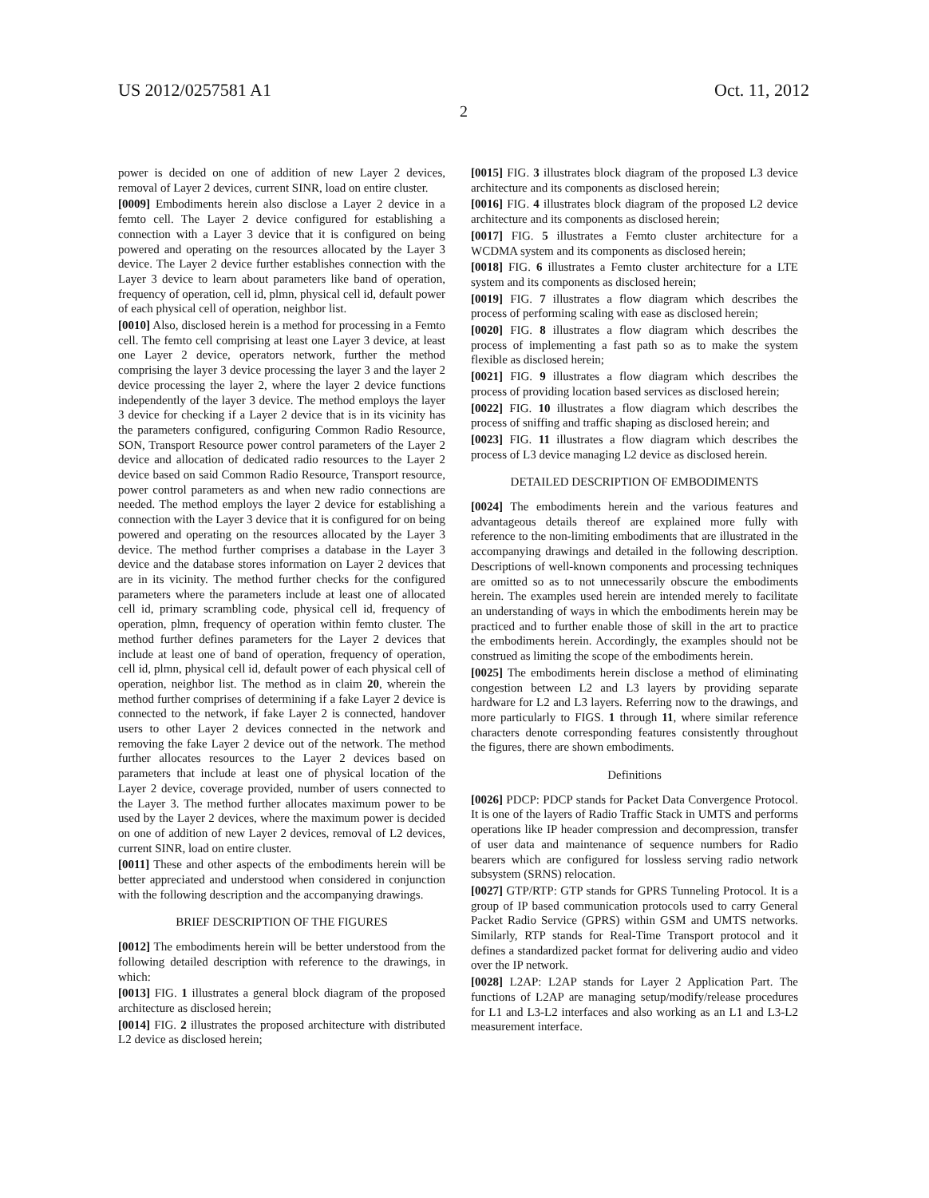US 2012/0257581 A1 Oct. 11, 2012
2
power is decided on one of addition of new Layer 2 devices, removal of Layer 2 devices, current SINR, load on entire cluster.
[0009] Embodiments herein also disclose a Layer 2 device in a femto cell. The Layer 2 device configured for establishing a connection with a Layer 3 device that it is configured on being powered and operating on the resources allocated by the Layer 3 device. The Layer 2 device further establishes connection with the Layer 3 device to learn about parameters like band of operation, frequency of operation, cell id, plmn, physical cell id, default power of each physical cell of operation, neighbor list.
[0010] Also, disclosed herein is a method for processing in a Femto cell. The femto cell comprising at least one Layer 3 device, at least one Layer 2 device, operators network, further the method comprising the layer 3 device processing the layer 3 and the layer 2 device processing the layer 2, where the layer 2 device functions independently of the layer 3 device. The method employs the layer 3 device for checking if a Layer 2 device that is in its vicinity has the parameters configured, configuring Common Radio Resource, SON, Transport Resource power control parameters of the Layer 2 device and allocation of dedicated radio resources to the Layer 2 device based on said Common Radio Resource, Transport resource, power control parameters as and when new radio connections are needed. The method employs the layer 2 device for establishing a connection with the Layer 3 device that it is configured for on being powered and operating on the resources allocated by the Layer 3 device. The method further comprises a database in the Layer 3 device and the database stores information on Layer 2 devices that are in its vicinity. The method further checks for the configured parameters where the parameters include at least one of allocated cell id, primary scrambling code, physical cell id, frequency of operation, plmn, frequency of operation within femto cluster. The method further defines parameters for the Layer 2 devices that include at least one of band of operation, frequency of operation, cell id, plmn, physical cell id, default power of each physical cell of operation, neighbor list. The method as in claim 20, wherein the method further comprises of determining if a fake Layer 2 device is connected to the network, if fake Layer 2 is connected, handover users to other Layer 2 devices connected in the network and removing the fake Layer 2 device out of the network. The method further allocates resources to the Layer 2 devices based on parameters that include at least one of physical location of the Layer 2 device, coverage provided, number of users connected to the Layer 3. The method further allocates maximum power to be used by the Layer 2 devices, where the maximum power is decided on one of addition of new Layer 2 devices, removal of L2 devices, current SINR, load on entire cluster.
[0011] These and other aspects of the embodiments herein will be better appreciated and understood when considered in conjunction with the following description and the accompanying drawings.
BRIEF DESCRIPTION OF THE FIGURES
[0012] The embodiments herein will be better understood from the following detailed description with reference to the drawings, in which:
[0013] FIG. 1 illustrates a general block diagram of the proposed architecture as disclosed herein;
[0014] FIG. 2 illustrates the proposed architecture with distributed L2 device as disclosed herein;
[0015] FIG. 3 illustrates block diagram of the proposed L3 device architecture and its components as disclosed herein;
[0016] FIG. 4 illustrates block diagram of the proposed L2 device architecture and its components as disclosed herein;
[0017] FIG. 5 illustrates a Femto cluster architecture for a WCDMA system and its components as disclosed herein;
[0018] FIG. 6 illustrates a Femto cluster architecture for a LTE system and its components as disclosed herein;
[0019] FIG. 7 illustrates a flow diagram which describes the process of performing scaling with ease as disclosed herein;
[0020] FIG. 8 illustrates a flow diagram which describes the process of implementing a fast path so as to make the system flexible as disclosed herein;
[0021] FIG. 9 illustrates a flow diagram which describes the process of providing location based services as disclosed herein;
[0022] FIG. 10 illustrates a flow diagram which describes the process of sniffing and traffic shaping as disclosed herein; and
[0023] FIG. 11 illustrates a flow diagram which describes the process of L3 device managing L2 device as disclosed herein.
DETAILED DESCRIPTION OF EMBODIMENTS
[0024] The embodiments herein and the various features and advantageous details thereof are explained more fully with reference to the non-limiting embodiments that are illustrated in the accompanying drawings and detailed in the following description. Descriptions of well-known components and processing techniques are omitted so as to not unnecessarily obscure the embodiments herein. The examples used herein are intended merely to facilitate an understanding of ways in which the embodiments herein may be practiced and to further enable those of skill in the art to practice the embodiments herein. Accordingly, the examples should not be construed as limiting the scope of the embodiments herein.
[0025] The embodiments herein disclose a method of eliminating congestion between L2 and L3 layers by providing separate hardware for L2 and L3 layers. Referring now to the drawings, and more particularly to FIGS. 1 through 11, where similar reference characters denote corresponding features consistently throughout the figures, there are shown embodiments.
Definitions
[0026] PDCP: PDCP stands for Packet Data Convergence Protocol. It is one of the layers of Radio Traffic Stack in UMTS and performs operations like IP header compression and decompression, transfer of user data and maintenance of sequence numbers for Radio bearers which are configured for lossless serving radio network subsystem (SRNS) relocation.
[0027] GTP/RTP: GTP stands for GPRS Tunneling Protocol. It is a group of IP based communication protocols used to carry General Packet Radio Service (GPRS) within GSM and UMTS networks. Similarly, RTP stands for Real-Time Transport protocol and it defines a standardized packet format for delivering audio and video over the IP network.
[0028] L2AP: L2AP stands for Layer 2 Application Part. The functions of L2AP are managing setup/modify/release procedures for L1 and L3-L2 interfaces and also working as an L1 and L3-L2 measurement interface.